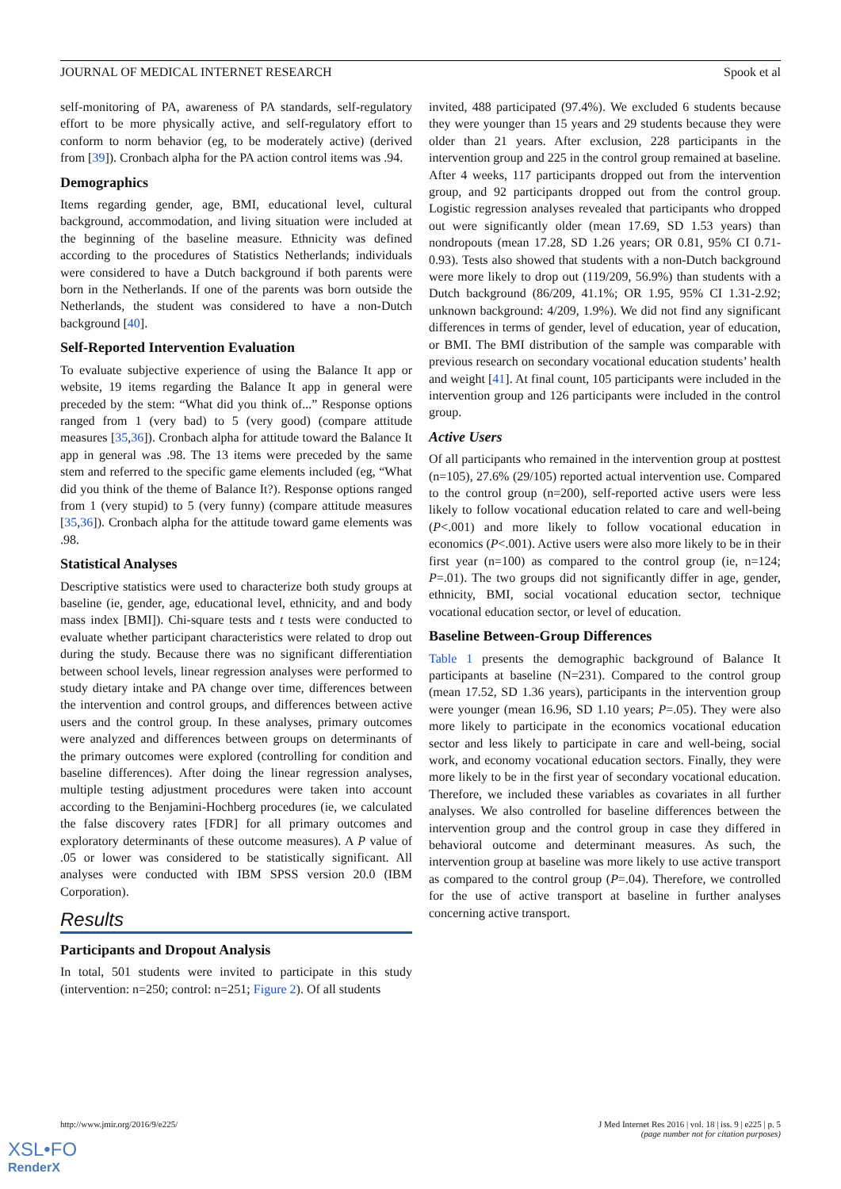JOURNAL OF MEDICAL INTERNET RESEARCH Spook et al
self-monitoring of PA, awareness of PA standards, self-regulatory effort to be more physically active, and self-regulatory effort to conform to norm behavior (eg, to be moderately active) (derived from [39]). Cronbach alpha for the PA action control items was .94.
Demographics
Items regarding gender, age, BMI, educational level, cultural background, accommodation, and living situation were included at the beginning of the baseline measure. Ethnicity was defined according to the procedures of Statistics Netherlands; individuals were considered to have a Dutch background if both parents were born in the Netherlands. If one of the parents was born outside the Netherlands, the student was considered to have a non-Dutch background [40].
Self-Reported Intervention Evaluation
To evaluate subjective experience of using the Balance It app or website, 19 items regarding the Balance It app in general were preceded by the stem: “What did you think of...” Response options ranged from 1 (very bad) to 5 (very good) (compare attitude measures [35,36]). Cronbach alpha for attitude toward the Balance It app in general was .98. The 13 items were preceded by the same stem and referred to the specific game elements included (eg, “What did you think of the theme of Balance It?). Response options ranged from 1 (very stupid) to 5 (very funny) (compare attitude measures [35,36]). Cronbach alpha for the attitude toward game elements was .98.
Statistical Analyses
Descriptive statistics were used to characterize both study groups at baseline (ie, gender, age, educational level, ethnicity, and and body mass index [BMI]). Chi-square tests and t tests were conducted to evaluate whether participant characteristics were related to drop out during the study. Because there was no significant differentiation between school levels, linear regression analyses were performed to study dietary intake and PA change over time, differences between the intervention and control groups, and differences between active users and the control group. In these analyses, primary outcomes were analyzed and differences between groups on determinants of the primary outcomes were explored (controlling for condition and baseline differences). After doing the linear regression analyses, multiple testing adjustment procedures were taken into account according to the Benjamini-Hochberg procedures (ie, we calculated the false discovery rates [FDR] for all primary outcomes and exploratory determinants of these outcome measures). A P value of .05 or lower was considered to be statistically significant. All analyses were conducted with IBM SPSS version 20.0 (IBM Corporation).
Results
Participants and Dropout Analysis
In total, 501 students were invited to participate in this study (intervention: n=250; control: n=251; Figure 2). Of all students
invited, 488 participated (97.4%). We excluded 6 students because they were younger than 15 years and 29 students because they were older than 21 years. After exclusion, 228 participants in the intervention group and 225 in the control group remained at baseline. After 4 weeks, 117 participants dropped out from the intervention group, and 92 participants dropped out from the control group. Logistic regression analyses revealed that participants who dropped out were significantly older (mean 17.69, SD 1.53 years) than nondropouts (mean 17.28, SD 1.26 years; OR 0.81, 95% CI 0.71-0.93). Tests also showed that students with a non-Dutch background were more likely to drop out (119/209, 56.9%) than students with a Dutch background (86/209, 41.1%; OR 1.95, 95% CI 1.31-2.92; unknown background: 4/209, 1.9%). We did not find any significant differences in terms of gender, level of education, year of education, or BMI. The BMI distribution of the sample was comparable with previous research on secondary vocational education students’ health and weight [41]. At final count, 105 participants were included in the intervention group and 126 participants were included in the control group.
Active Users
Of all participants who remained in the intervention group at posttest (n=105), 27.6% (29/105) reported actual intervention use. Compared to the control group (n=200), self-reported active users were less likely to follow vocational education related to care and well-being (P<.001) and more likely to follow vocational education in economics (P<.001). Active users were also more likely to be in their first year (n=100) as compared to the control group (ie, n=124; P=.01). The two groups did not significantly differ in age, gender, ethnicity, BMI, social vocational education sector, technique vocational education sector, or level of education.
Baseline Between-Group Differences
Table 1 presents the demographic background of Balance It participants at baseline (N=231). Compared to the control group (mean 17.52, SD 1.36 years), participants in the intervention group were younger (mean 16.96, SD 1.10 years; P=.05). They were also more likely to participate in the economics vocational education sector and less likely to participate in care and well-being, social work, and economy vocational education sectors. Finally, they were more likely to be in the first year of secondary vocational education. Therefore, we included these variables as covariates in all further analyses. We also controlled for baseline differences between the intervention group and the control group in case they differed in behavioral outcome and determinant measures. As such, the intervention group at baseline was more likely to use active transport as compared to the control group (P=.04). Therefore, we controlled for the use of active transport at baseline in further analyses concerning active transport.
http://www.jmir.org/2016/9/e225/ J Med Internet Res 2016 | vol. 18 | iss. 9 | e225 | p. 5
(page number not for citation purposes)
XSL•FO
RenderX